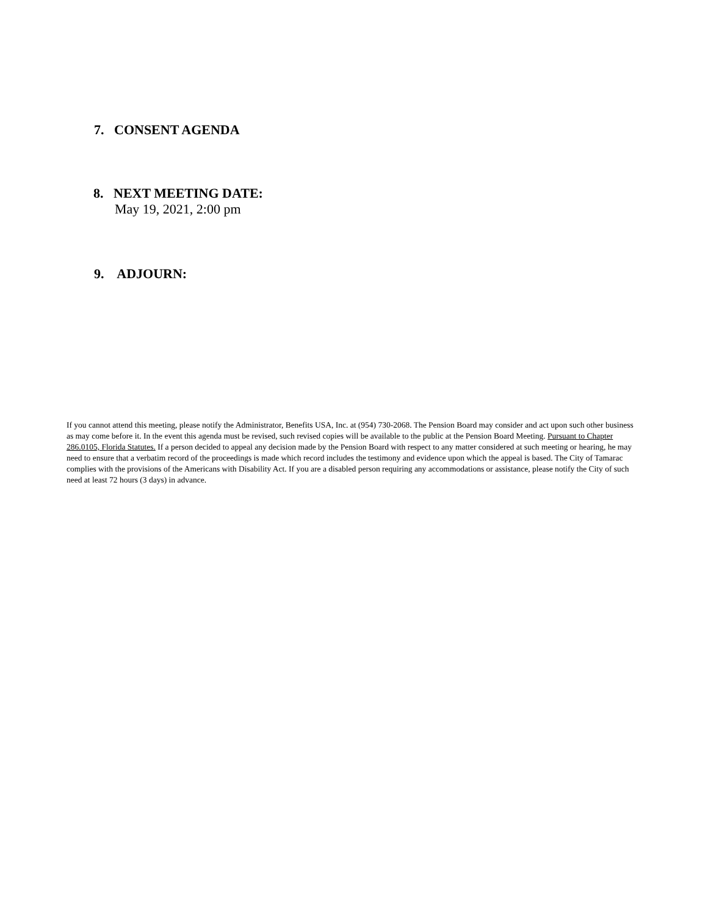7. CONSENT AGENDA
8. NEXT MEETING DATE:
May 19, 2021, 2:00 pm
9. ADJOURN:
If you cannot attend this meeting, please notify the Administrator, Benefits USA, Inc. at (954) 730-2068. The Pension Board may consider and act upon such other business as may come before it. In the event this agenda must be revised, such revised copies will be available to the public at the Pension Board Meeting. Pursuant to Chapter 286.0105, Florida Statutes. If a person decided to appeal any decision made by the Pension Board with respect to any matter considered at such meeting or hearing, he may need to ensure that a verbatim record of the proceedings is made which record includes the testimony and evidence upon which the appeal is based. The City of Tamarac complies with the provisions of the Americans with Disability Act. If you are a disabled person requiring any accommodations or assistance, please notify the City of such need at least 72 hours (3 days) in advance.